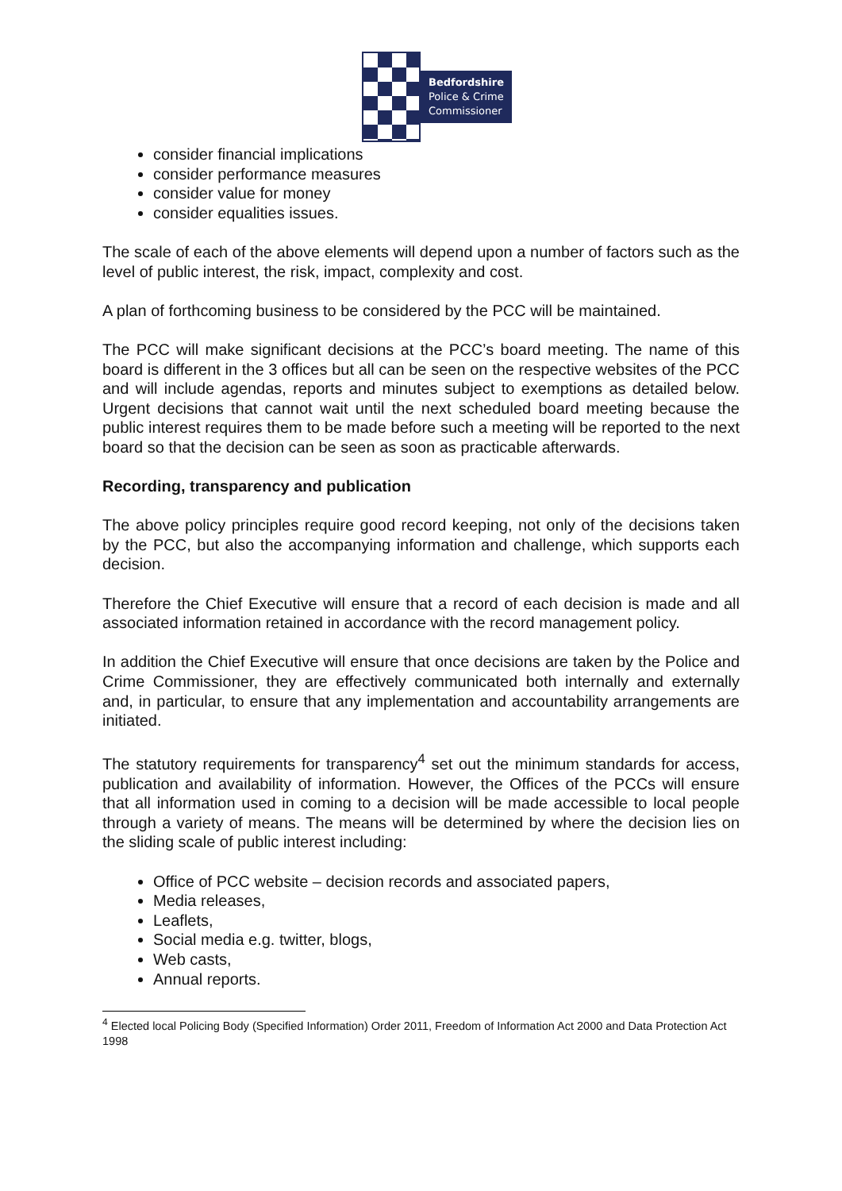Bedfordshire
Police & Crime
Commissioner
consider financial implications
consider performance measures
consider value for money
consider equalities issues.
The scale of each of the above elements will depend upon a number of factors such as the level of public interest, the risk, impact, complexity and cost.
A plan of forthcoming business to be considered by the PCC will be maintained.
The PCC will make significant decisions at the PCC’s board meeting. The name of this board is different in the 3 offices but all can be seen on the respective websites of the PCC and will include agendas, reports and minutes subject to exemptions as detailed below. Urgent decisions that cannot wait until the next scheduled board meeting because the public interest requires them to be made before such a meeting will be reported to the next board so that the decision can be seen as soon as practicable afterwards.
Recording, transparency and publication
The above policy principles require good record keeping, not only of the decisions taken by the PCC, but also the accompanying information and challenge, which supports each decision.
Therefore the Chief Executive will ensure that a record of each decision is made and all associated information retained in accordance with the record management policy.
In addition the Chief Executive will ensure that once decisions are taken by the Police and Crime Commissioner, they are effectively communicated both internally and externally and, in particular, to ensure that any implementation and accountability arrangements are initiated.
The statutory requirements for transparency<sup>4</sup> set out the minimum standards for access, publication and availability of information. However, the Offices of the PCCs will ensure that all information used in coming to a decision will be made accessible to local people through a variety of means. The means will be determined by where the decision lies on the sliding scale of public interest including:
Office of PCC website – decision records and associated papers,
Media releases,
Leaflets,
Social media e.g. twitter, blogs,
Web casts,
Annual reports.
<sup>4</sup> Elected local Policing Body (Specified Information) Order 2011, Freedom of Information Act 2000 and Data Protection Act 1998